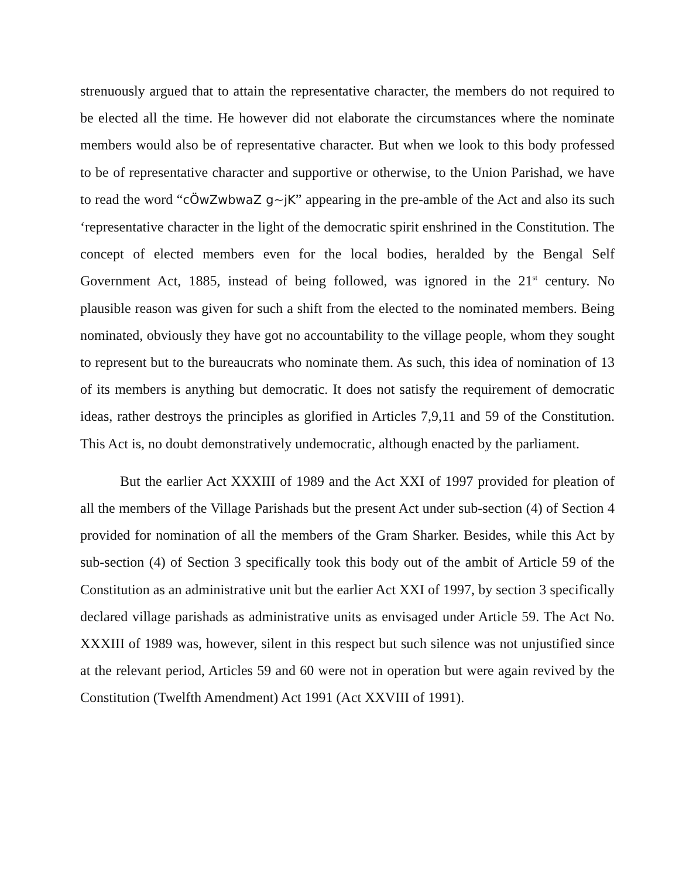strenuously argued that to attain the representative character, the members do not required to be elected all the time. He however did not elaborate the circumstances where the nominate members would also be of representative character. But when we look to this body professed to be of representative character and supportive or otherwise, to the Union Parishad, we have to read the word “cÖwZwbwaZ g~jK” appearing in the pre-amble of the Act and also its such ‘representative character in the light of the democratic spirit enshrined in the Constitution. The concept of elected members even for the local bodies, heralded by the Bengal Self Government Act, 1885, instead of being followed, was ignored in the 21<sup>st</sup> century. No plausible reason was given for such a shift from the elected to the nominated members. Being nominated, obviously they have got no accountability to the village people, whom they sought to represent but to the bureaucrats who nominate them. As such, this idea of nomination of 13 of its members is anything but democratic. It does not satisfy the requirement of democratic ideas, rather destroys the principles as glorified in Articles 7,9,11 and 59 of the Constitution. This Act is, no doubt demonstratively undemocratic, although enacted by the parliament.
But the earlier Act XXXIII of 1989 and the Act XXI of 1997 provided for pleation of all the members of the Village Parishads but the present Act under sub-section (4) of Section 4 provided for nomination of all the members of the Gram Sharker. Besides, while this Act by sub-section (4) of Section 3 specifically took this body out of the ambit of Article 59 of the Constitution as an administrative unit but the earlier Act XXI of 1997, by section 3 specifically declared village parishads as administrative units as envisaged under Article 59. The Act No. XXXIII of 1989 was, however, silent in this respect but such silence was not unjustified since at the relevant period, Articles 59 and 60 were not in operation but were again revived by the Constitution (Twelfth Amendment) Act 1991 (Act XXVIII of 1991).